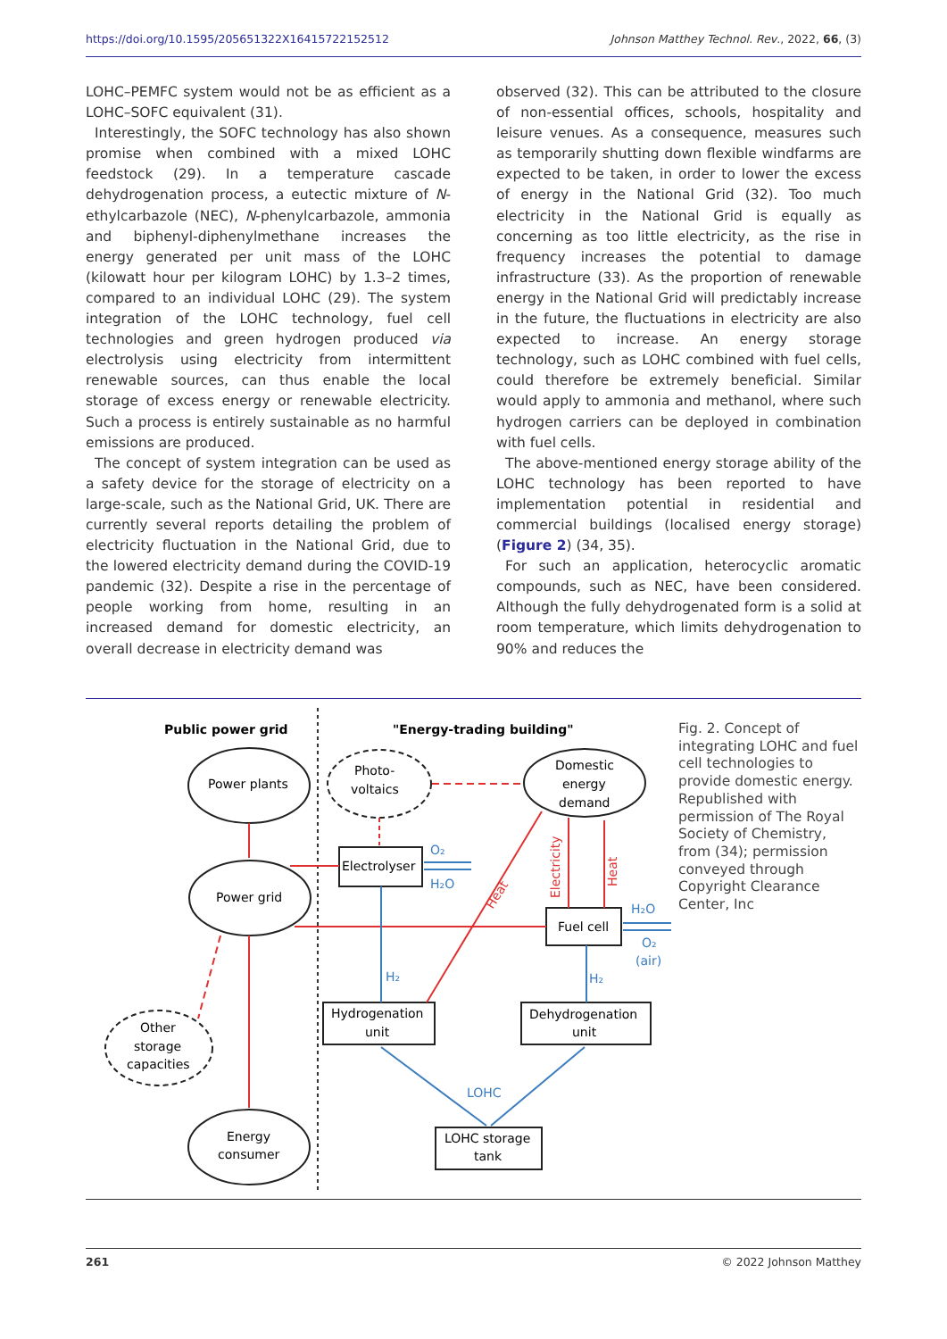https://doi.org/10.1595/205651322X16415722152512 Johnson Matthey Technol. Rev., 2022, 66, (3)
LOHC–PEMFC system would not be as efficient as a LOHC–SOFC equivalent (31).
Interestingly, the SOFC technology has also shown promise when combined with a mixed LOHC feedstock (29). In a temperature cascade dehydrogenation process, a eutectic mixture of N-ethylcarbazole (NEC), N-phenylcarbazole, ammonia and biphenyl-diphenylmethane increases the energy generated per unit mass of the LOHC (kilowatt hour per kilogram LOHC) by 1.3–2 times, compared to an individual LOHC (29). The system integration of the LOHC technology, fuel cell technologies and green hydrogen produced via electrolysis using electricity from intermittent renewable sources, can thus enable the local storage of excess energy or renewable electricity. Such a process is entirely sustainable as no harmful emissions are produced.
The concept of system integration can be used as a safety device for the storage of electricity on a large-scale, such as the National Grid, UK. There are currently several reports detailing the problem of electricity fluctuation in the National Grid, due to the lowered electricity demand during the COVID-19 pandemic (32). Despite a rise in the percentage of people working from home, resulting in an increased demand for domestic electricity, an overall decrease in electricity demand was
observed (32). This can be attributed to the closure of non-essential offices, schools, hospitality and leisure venues. As a consequence, measures such as temporarily shutting down flexible windfarms are expected to be taken, in order to lower the excess of energy in the National Grid (32). Too much electricity in the National Grid is equally as concerning as too little electricity, as the rise in frequency increases the potential to damage infrastructure (33). As the proportion of renewable energy in the National Grid will predictably increase in the future, the fluctuations in electricity are also expected to increase. An energy storage technology, such as LOHC combined with fuel cells, could therefore be extremely beneficial. Similar would apply to ammonia and methanol, where such hydrogen carriers can be deployed in combination with fuel cells.
The above-mentioned energy storage ability of the LOHC technology has been reported to have implementation potential in residential and commercial buildings (localised energy storage) (Figure 2) (34, 35).
For such an application, heterocyclic aromatic compounds, such as NEC, have been considered. Although the fully dehydrogenated form is a solid at room temperature, which limits dehydrogenation to 90% and reduces the
Public power grid
"Energy-trading building"
Power plants
Power grid
Energy
consumer
Photo-
voltaics
Domestic
energy
demand
Other
storage
capacities
Electrolyser
Fuel cell
Hydrogenation
unit
Dehydrogenation
unit
LOHC storage
tank
O₂
H₂O
H₂
H₂
H₂O
O₂
(air)
LOHC
Electricity
Heat
Heat
Fig. 2. Concept of integrating LOHC and fuel cell technologies to provide domestic energy. Republished with permission of The Royal Society of Chemistry, from (34); permission conveyed through Copyright Clearance Center, Inc
261 © 2022 Johnson Matthey